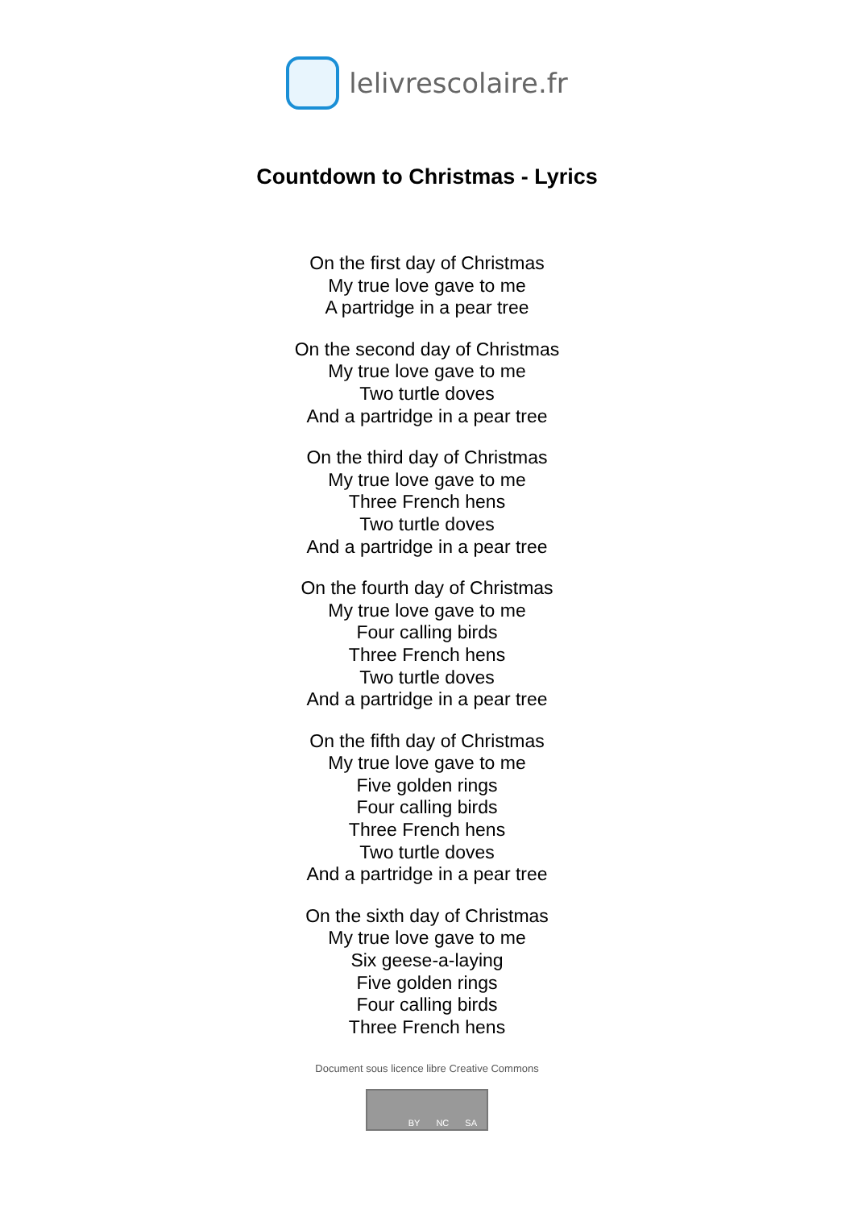lelivrescolaire.fr
Countdown to Christmas - Lyrics
On the first day of Christmas
My true love gave to me
A partridge in a pear tree
On the second day of Christmas
My true love gave to me
Two turtle doves
And a partridge in a pear tree
On the third day of Christmas
My true love gave to me
Three French hens
Two turtle doves
And a partridge in a pear tree
On the fourth day of Christmas
My true love gave to me
Four calling birds
Three French hens
Two turtle doves
And a partridge in a pear tree
On the fifth day of Christmas
My true love gave to me
Five golden rings
Four calling birds
Three French hens
Two turtle doves
And a partridge in a pear tree
On the sixth day of Christmas
My true love gave to me
Six geese-a-laying
Five golden rings
Four calling birds
Three French hens
Document sous licence libre Creative Commons
BY NC SA